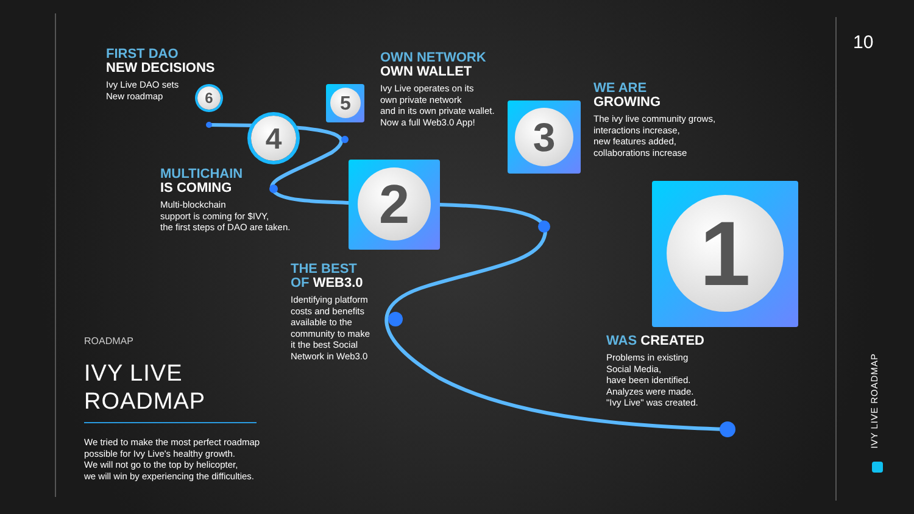1
2
3
4
5
6
FIRST DAO
NEW DECISIONS
Ivy Live DAO sets
New roadmap
OWN NETWORK
OWN WALLET
Ivy Live operates on its
own private network
and in its own private wallet.
Now a full Web3.0 App!
WE ARE
GROWING
The ivy live community grows,
interactions increase,
new features added,
collaborations increase
MULTICHAIN
IS COMING
Multi-blockchain
support is coming for $IVY,
the first steps of DAO are taken.
THE BEST
OF WEB3.0
Identifying platform
costs and benefits
available to the
community to make
it the best Social
Network in Web3.0
WAS CREATED
Problems in existing
Social Media,
have been identified.
Analyzes were made.
"Ivy Live" was created.
ROADMAP
IVY LIVE
ROADMAP
We tried to make the most perfect roadmap possible for Ivy Live's healthy growth.
We will not go to the top by helicopter,
we will win by experiencing the difficulties.
10
IVY LIVE ROADMAP